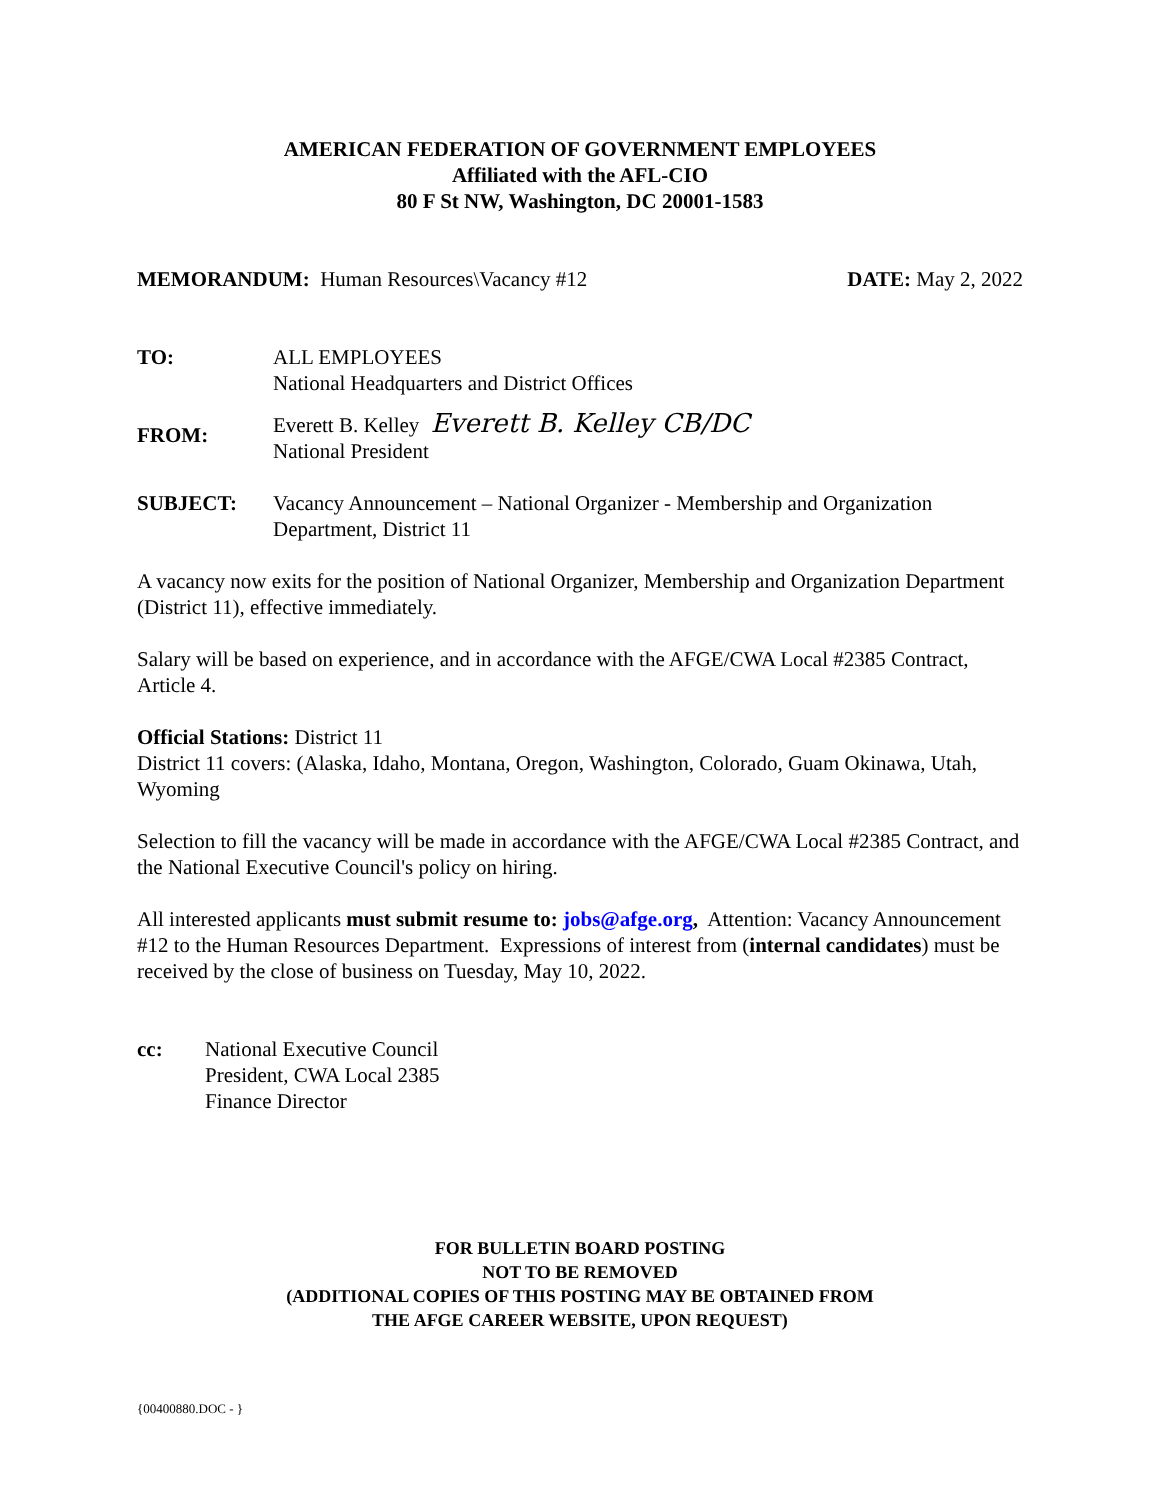AMERICAN FEDERATION OF GOVERNMENT EMPLOYEES
Affiliated with the AFL-CIO
80 F St NW, Washington, DC 20001-1583
MEMORANDUM: Human Resources\Vacancy #12
DATE: May 2, 2022
TO: ALL EMPLOYEES
National Headquarters and District Offices
FROM:
Everett B. Kelley Everett B. Kelley CB/DC
National President
SUBJECT: Vacancy Announcement – National Organizer - Membership and Organization Department, District 11
A vacancy now exits for the position of National Organizer, Membership and Organization Department (District 11), effective immediately.
Salary will be based on experience, and in accordance with the AFGE/CWA Local #2385 Contract, Article 4.
Official Stations: District 11
District 11 covers: (Alaska, Idaho, Montana, Oregon, Washington, Colorado, Guam Okinawa, Utah, Wyoming
Selection to fill the vacancy will be made in accordance with the AFGE/CWA Local #2385 Contract, and the National Executive Council's policy on hiring.
All interested applicants must submit resume to: jobs@afge.org, Attention: Vacancy Announcement #12 to the Human Resources Department. Expressions of interest from (internal candidates) must be received by the close of business on Tuesday, May 10, 2022.
cc: National Executive Council
President, CWA Local 2385
Finance Director
FOR BULLETIN BOARD POSTING
NOT TO BE REMOVED
(ADDITIONAL COPIES OF THIS POSTING MAY BE OBTAINED FROM
THE AFGE CAREER WEBSITE, UPON REQUEST)
{00400880.DOC - }